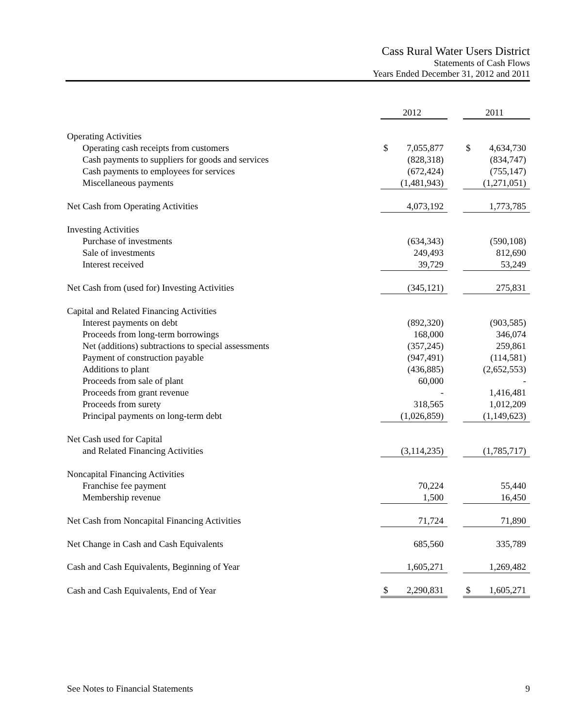Cass Rural Water Users District
Statements of Cash Flows
Years Ended December 31, 2012 and 2011
| | 2012 | | 2011 |
| Operating Activities | | | |
| Operating cash receipts from customers | $ 7,055,877 | | $ 4,634,730 |
| Cash payments to suppliers for goods and services | (828,318) | | (834,747) |
| Cash payments to employees for services | (672,424) | | (755,147) |
| Miscellaneous payments | (1,481,943) | | (1,271,051) |
| Net Cash from Operating Activities | 4,073,192 | | 1,773,785 |
| Investing Activities | | | |
| Purchase of investments | (634,343) | | (590,108) |
| Sale of investments | 249,493 | | 812,690 |
| Interest received | 39,729 | | 53,249 |
| Net Cash from (used for) Investing Activities | (345,121) | | 275,831 |
| Capital and Related Financing Activities | | | |
| Interest payments on debt | (892,320) | | (903,585) |
| Proceeds from long-term borrowings | 168,000 | | 346,074 |
| Net (additions) subtractions to special assessments | (357,245) | | 259,861 |
| Payment of construction payable | (947,491) | | (114,581) |
| Additions to plant | (436,885) | | (2,652,553) |
| Proceeds from sale of plant | 60,000 | | - |
| Proceeds from grant revenue | - | | 1,416,481 |
| Proceeds from surety | 318,565 | | 1,012,209 |
| Principal payments on long-term debt | (1,026,859) | | (1,149,623) |
| Net Cash used for Capital | | | |
| and Related Financing Activities | (3,114,235) | | (1,785,717) |
| Noncapital Financing Activities | | | |
| Franchise fee payment | 70,224 | | 55,440 |
| Membership revenue | 1,500 | | 16,450 |
| Net Cash from Noncapital Financing Activities | 71,724 | | 71,890 |
| Net Change in Cash and Cash Equivalents | 685,560 | | 335,789 |
| Cash and Cash Equivalents, Beginning of Year | 1,605,271 | | 1,269,482 |
| Cash and Cash Equivalents, End of Year | $ 2,290,831 | | $ 1,605,271 |
See Notes to Financial Statements 9